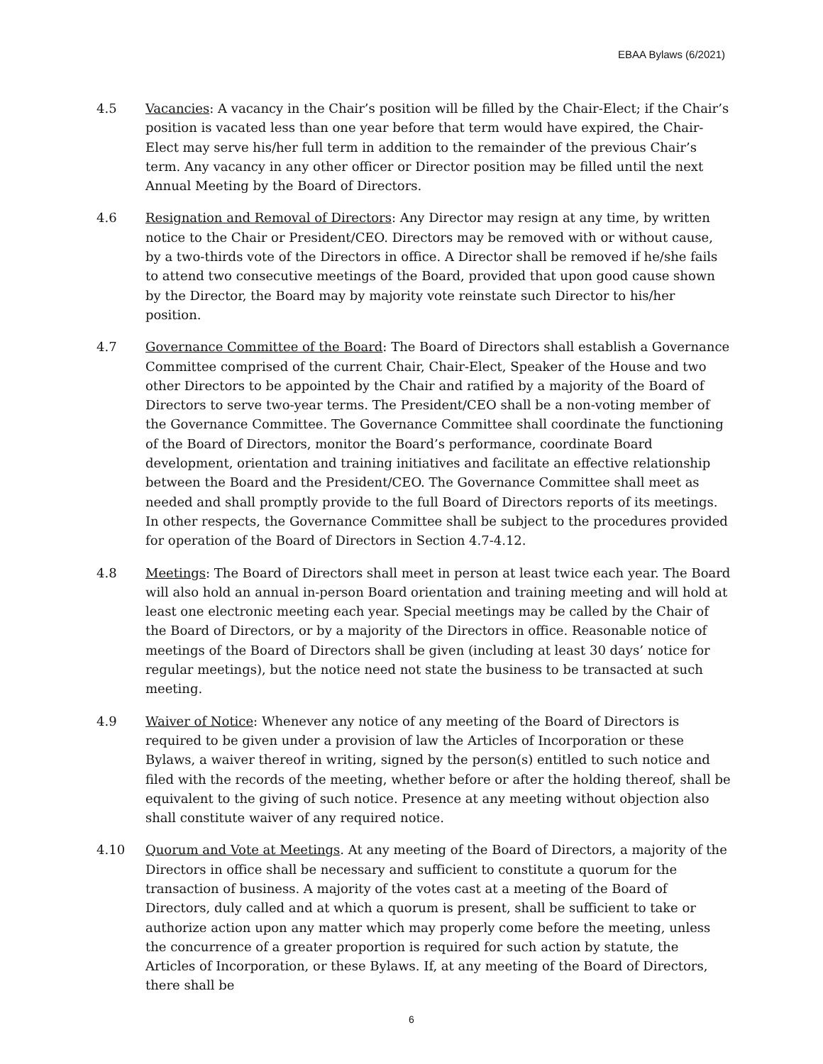EBAA Bylaws (6/2021)
4.5 Vacancies: A vacancy in the Chair’s position will be filled by the Chair-Elect; if the Chair’s position is vacated less than one year before that term would have expired, the Chair-Elect may serve his/her full term in addition to the remainder of the previous Chair’s term. Any vacancy in any other officer or Director position may be filled until the next Annual Meeting by the Board of Directors.
4.6 Resignation and Removal of Directors: Any Director may resign at any time, by written notice to the Chair or President/CEO. Directors may be removed with or without cause, by a two-thirds vote of the Directors in office. A Director shall be removed if he/she fails to attend two consecutive meetings of the Board, provided that upon good cause shown by the Director, the Board may by majority vote reinstate such Director to his/her position.
4.7 Governance Committee of the Board: The Board of Directors shall establish a Governance Committee comprised of the current Chair, Chair-Elect, Speaker of the House and two other Directors to be appointed by the Chair and ratified by a majority of the Board of Directors to serve two-year terms. The President/CEO shall be a non-voting member of the Governance Committee. The Governance Committee shall coordinate the functioning of the Board of Directors, monitor the Board’s performance, coordinate Board development, orientation and training initiatives and facilitate an effective relationship between the Board and the President/CEO. The Governance Committee shall meet as needed and shall promptly provide to the full Board of Directors reports of its meetings. In other respects, the Governance Committee shall be subject to the procedures provided for operation of the Board of Directors in Section 4.7-4.12.
4.8 Meetings: The Board of Directors shall meet in person at least twice each year. The Board will also hold an annual in-person Board orientation and training meeting and will hold at least one electronic meeting each year. Special meetings may be called by the Chair of the Board of Directors, or by a majority of the Directors in office. Reasonable notice of meetings of the Board of Directors shall be given (including at least 30 days’ notice for regular meetings), but the notice need not state the business to be transacted at such meeting.
4.9 Waiver of Notice: Whenever any notice of any meeting of the Board of Directors is required to be given under a provision of law the Articles of Incorporation or these Bylaws, a waiver thereof in writing, signed by the person(s) entitled to such notice and filed with the records of the meeting, whether before or after the holding thereof, shall be equivalent to the giving of such notice. Presence at any meeting without objection also shall constitute waiver of any required notice.
4.10 Quorum and Vote at Meetings. At any meeting of the Board of Directors, a majority of the Directors in office shall be necessary and sufficient to constitute a quorum for the transaction of business. A majority of the votes cast at a meeting of the Board of Directors, duly called and at which a quorum is present, shall be sufficient to take or authorize action upon any matter which may properly come before the meeting, unless the concurrence of a greater proportion is required for such action by statute, the Articles of Incorporation, or these Bylaws. If, at any meeting of the Board of Directors, there shall be
6